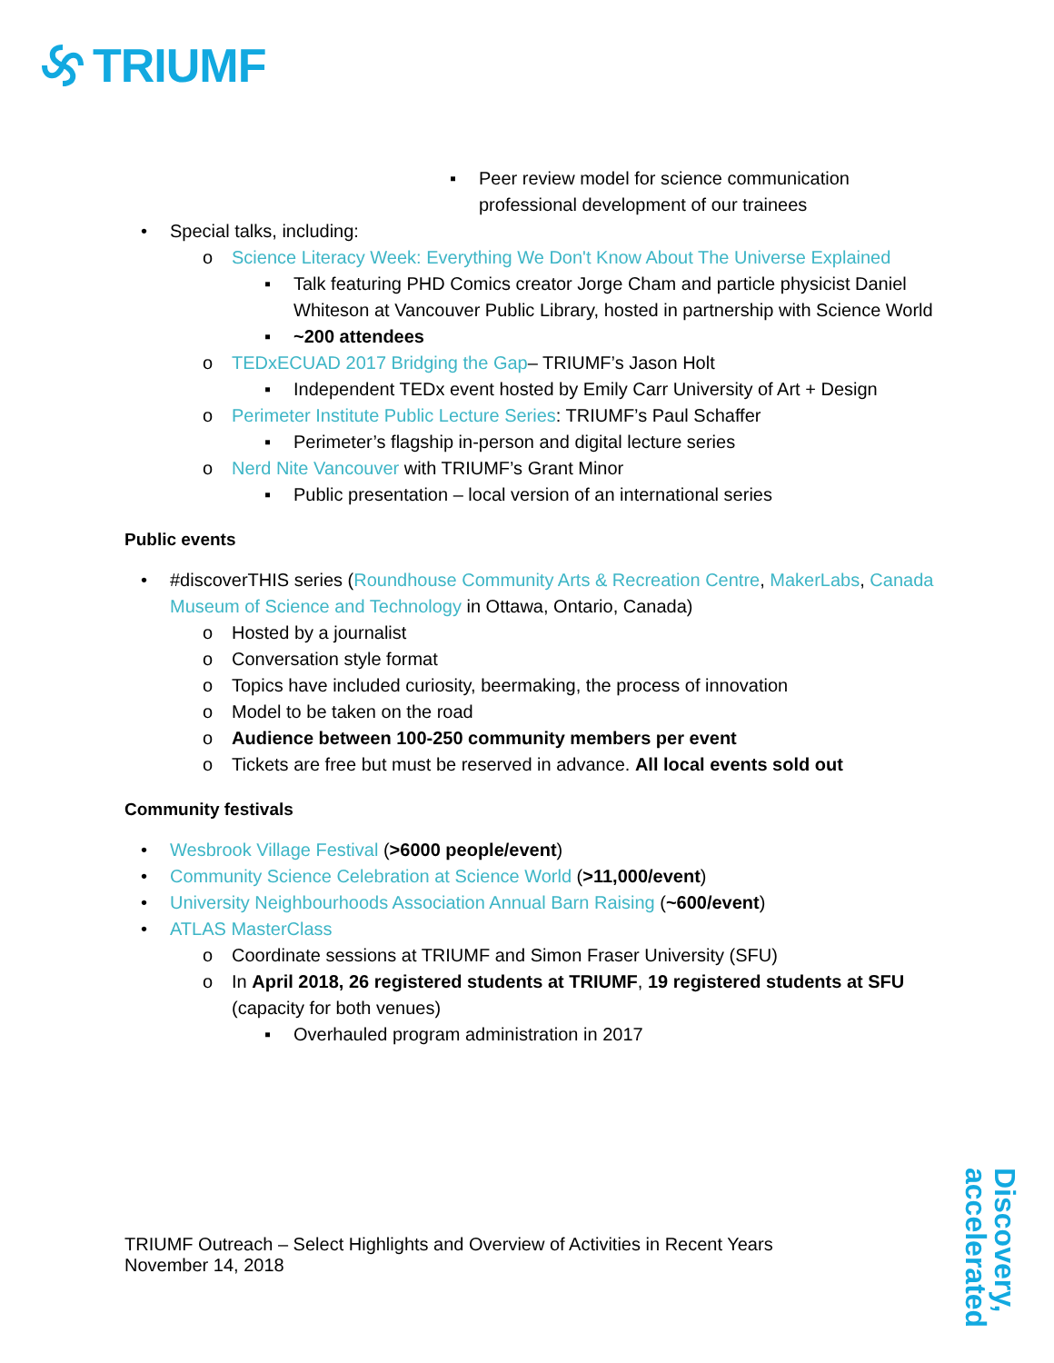TRIUMF
▪ Peer review model for science communication professional development of our trainees
• Special talks, including:
o Science Literacy Week: Everything We Don't Know About The Universe Explained
▪ Talk featuring PHD Comics creator Jorge Cham and particle physicist Daniel Whiteson at Vancouver Public Library, hosted in partnership with Science World
▪ ~200 attendees
o TEDxECUAD 2017 Bridging the Gap– TRIUMF’s Jason Holt
▪ Independent TEDx event hosted by Emily Carr University of Art + Design
o Perimeter Institute Public Lecture Series: TRIUMF’s Paul Schaffer
▪ Perimeter’s flagship in-person and digital lecture series
o Nerd Nite Vancouver with TRIUMF’s Grant Minor
▪ Public presentation – local version of an international series
Public events
• #discoverTHIS series (Roundhouse Community Arts & Recreation Centre, MakerLabs, Canada Museum of Science and Technology in Ottawa, Ontario, Canada)
o Hosted by a journalist
o Conversation style format
o Topics have included curiosity, beermaking, the process of innovation
o Model to be taken on the road
o Audience between 100-250 community members per event
o Tickets are free but must be reserved in advance. All local events sold out
Community festivals
• Wesbrook Village Festival (>6000 people/event)
• Community Science Celebration at Science World (>11,000/event)
• University Neighbourhoods Association Annual Barn Raising (~600/event)
• ATLAS MasterClass
o Coordinate sessions at TRIUMF and Simon Fraser University (SFU)
o In April 2018, 26 registered students at TRIUMF, 19 registered students at SFU (capacity for both venues)
▪ Overhauled program administration in 2017
TRIUMF Outreach – Select Highlights and Overview of Activities in Recent Years
November 14, 2018
Discovery, accelerated